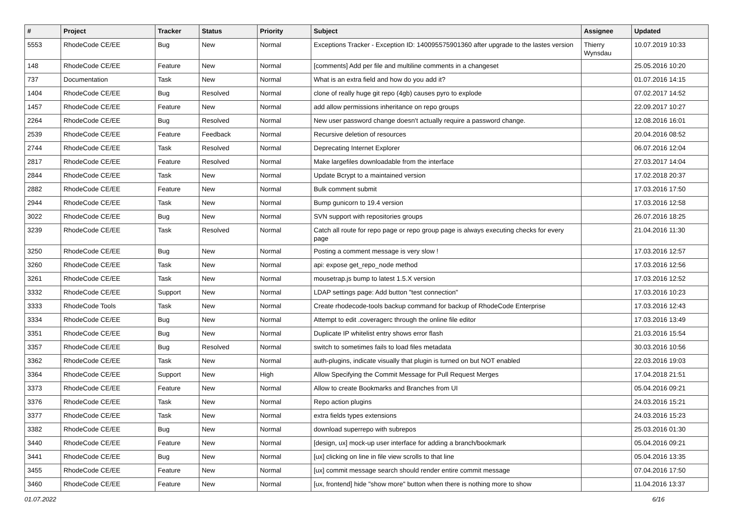| # | Project | Tracker | Status | Priority | Subject | Assignee | Updated |
| --- | --- | --- | --- | --- | --- | --- | --- |
| 5553 | RhodeCode CE/EE | Bug | New | Normal | Exceptions Tracker - Exception ID: 140095575901360 after upgrade to the lastes version | Thierry Wynsdau | 10.07.2019 10:33 |
| 148 | RhodeCode CE/EE | Feature | New | Normal | [comments] Add per file and multiline comments in a changeset | | 25.05.2016 10:20 |
| 737 | Documentation | Task | New | Normal | What is an extra field and how do you add it? | | 01.07.2016 14:15 |
| 1404 | RhodeCode CE/EE | Bug | Resolved | Normal | clone of really huge git repo (4gb) causes pyro to explode | | 07.02.2017 14:52 |
| 1457 | RhodeCode CE/EE | Feature | New | Normal | add allow permissions inheritance on repo groups | | 22.09.2017 10:27 |
| 2264 | RhodeCode CE/EE | Bug | Resolved | Normal | New user password change doesn't actually require a password change. | | 12.08.2016 16:01 |
| 2539 | RhodeCode CE/EE | Feature | Feedback | Normal | Recursive deletion of resources | | 20.04.2016 08:52 |
| 2744 | RhodeCode CE/EE | Task | Resolved | Normal | Deprecating Internet Explorer | | 06.07.2016 12:04 |
| 2817 | RhodeCode CE/EE | Feature | Resolved | Normal | Make largefiles downloadable from the interface | | 27.03.2017 14:04 |
| 2844 | RhodeCode CE/EE | Task | New | Normal | Update Bcrypt to a maintained version | | 17.02.2018 20:37 |
| 2882 | RhodeCode CE/EE | Feature | New | Normal | Bulk comment submit | | 17.03.2016 17:50 |
| 2944 | RhodeCode CE/EE | Task | New | Normal | Bump gunicorn to 19.4 version | | 17.03.2016 12:58 |
| 3022 | RhodeCode CE/EE | Bug | New | Normal | SVN support with repositories groups | | 26.07.2016 18:25 |
| 3239 | RhodeCode CE/EE | Task | Resolved | Normal | Catch all route for repo page or repo group page is always executing checks for every page | | 21.04.2016 11:30 |
| 3250 | RhodeCode CE/EE | Bug | New | Normal | Posting a comment message is very slow ! | | 17.03.2016 12:57 |
| 3260 | RhodeCode CE/EE | Task | New | Normal | api: expose get_repo_node method | | 17.03.2016 12:56 |
| 3261 | RhodeCode CE/EE | Task | New | Normal | mousetrap.js bump to latest 1.5.X version | | 17.03.2016 12:52 |
| 3332 | RhodeCode CE/EE | Support | New | Normal | LDAP settings page: Add button "test connection" | | 17.03.2016 10:23 |
| 3333 | RhodeCode Tools | Task | New | Normal | Create rhodecode-tools backup command for backup of RhodeCode Enterprise | | 17.03.2016 12:43 |
| 3334 | RhodeCode CE/EE | Bug | New | Normal | Attempt to edit .coveragerc through the online file editor | | 17.03.2016 13:49 |
| 3351 | RhodeCode CE/EE | Bug | New | Normal | Duplicate IP whitelist entry shows error flash | | 21.03.2016 15:54 |
| 3357 | RhodeCode CE/EE | Bug | Resolved | Normal | switch to sometimes fails to load files metadata | | 30.03.2016 10:56 |
| 3362 | RhodeCode CE/EE | Task | New | Normal | auth-plugins, indicate visually that plugin is turned on but NOT enabled | | 22.03.2016 19:03 |
| 3364 | RhodeCode CE/EE | Support | New | High | Allow Specifying the Commit Message for Pull Request Merges | | 17.04.2018 21:51 |
| 3373 | RhodeCode CE/EE | Feature | New | Normal | Allow to create Bookmarks and Branches from UI | | 05.04.2016 09:21 |
| 3376 | RhodeCode CE/EE | Task | New | Normal | Repo action plugins | | 24.03.2016 15:21 |
| 3377 | RhodeCode CE/EE | Task | New | Normal | extra fields types extensions | | 24.03.2016 15:23 |
| 3382 | RhodeCode CE/EE | Bug | New | Normal | download superrepo with subrepos | | 25.03.2016 01:30 |
| 3440 | RhodeCode CE/EE | Feature | New | Normal | [design, ux] mock-up user interface for adding a branch/bookmark | | 05.04.2016 09:21 |
| 3441 | RhodeCode CE/EE | Bug | New | Normal | [ux] clicking on line in file view scrolls to that line | | 05.04.2016 13:35 |
| 3455 | RhodeCode CE/EE | Feature | New | Normal | [ux] commit message search should render entire commit message | | 07.04.2016 17:50 |
| 3460 | RhodeCode CE/EE | Feature | New | Normal | [ux, frontend] hide "show more" button when there is nothing more to show | | 11.04.2016 13:37 |
01.07.2022 6/16